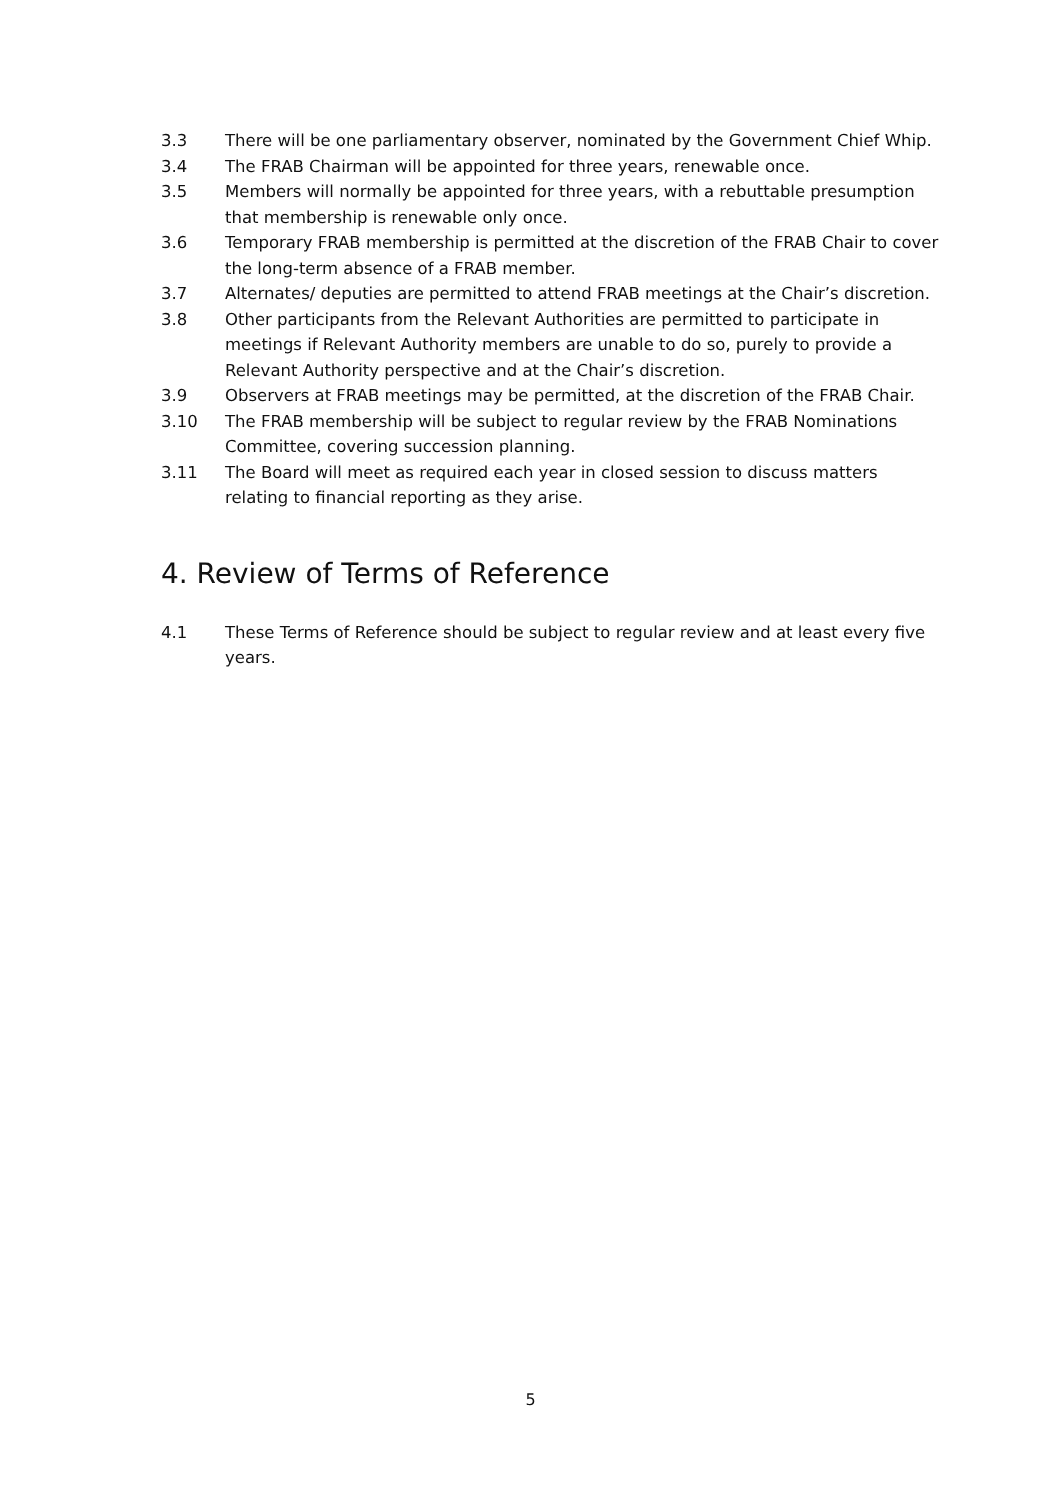3.3 There will be one parliamentary observer, nominated by the Government Chief Whip.
3.4 The FRAB Chairman will be appointed for three years, renewable once.
3.5 Members will normally be appointed for three years, with a rebuttable presumption that membership is renewable only once.
3.6 Temporary FRAB membership is permitted at the discretion of the FRAB Chair to cover the long-term absence of a FRAB member.
3.7 Alternates/ deputies are permitted to attend FRAB meetings at the Chair’s discretion.
3.8 Other participants from the Relevant Authorities are permitted to participate in meetings if Relevant Authority members are unable to do so, purely to provide a Relevant Authority perspective and at the Chair’s discretion.
3.9 Observers at FRAB meetings may be permitted, at the discretion of the FRAB Chair.
3.10 The FRAB membership will be subject to regular review by the FRAB Nominations Committee, covering succession planning.
3.11 The Board will meet as required each year in closed session to discuss matters relating to financial reporting as they arise.
4. Review of Terms of Reference
4.1 These Terms of Reference should be subject to regular review and at least every five years.
5